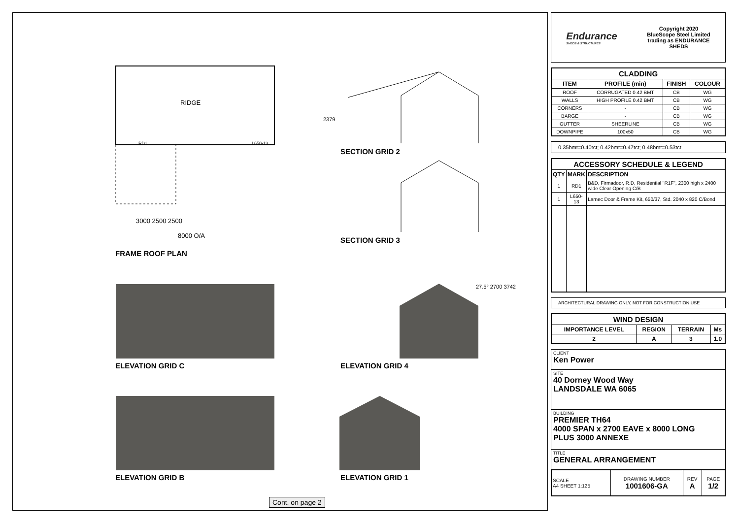FRAME ROOF PLAN
SECTION GRID 2
SECTION GRID 3
ELEVATION GRID C ELEVATION GRID 4
ELEVATION GRID B ELEVATION GRID 1
RIDGE
3000 2500 2500
8000 O/A
RD1 L650-13
27.5° 2700 3742
2379
Cont. on page 2
Endurance
SHEDS & STRUCTURES
Copyright 2020
BlueScope Steel Limited
trading as ENDURANCE
SHEDS
| CLADDING | | | |
| --- | --- | --- | --- |
| ITEM | PROFILE (min) | FINISH | COLOUR |
| ROOF | CORRUGATED 0.42 BMT | CB | WG |
| WALLS | HIGH PROFILE 0.42 BMT | CB | WG |
| CORNERS | - | CB | WG |
| BARGE | - | CB | WG |
| GUTTER | SHEERLINE | CB | WG |
| DOWNPIPE | 100x50 | CB | WG |
0.35bmt=0.40tct; 0.42bmt=0.47tct; 0.48bmt=0.53tct
| ACCESSORY SCHEDULE & LEGEND | | |
| --- | --- | --- |
| QTY | MARK | DESCRIPTION |
| 1 | RD1 | B&D, Firmadoor, R.D, Residential "R1F", 2300 high x 2400 wide Clear Opening C/B |
| 1 | L650-13 | Larnec Door & Frame Kit, 650/37, Std. 2040 x 820 C/Bond |
ARCHITECTURAL DRAWING ONLY, NOT FOR CONSTRUCTION USE
| WIND DESIGN | | | |
| --- | --- | --- | --- |
| IMPORTANCE LEVEL | REGION | TERRAIN | Ms |
| 2 | A | 3 | 1.0 |
CLIENT
Ken Power
SITE
40 Dorney Wood Way
LANDSDALE WA 6065
BUILDING
PREMIER TH64
4000 SPAN x 2700 EAVE x 8000 LONG
PLUS 3000 ANNEXE
TITLE
GENERAL ARRANGEMENT
| SCALE A4 SHEET 1:125 | DRAWING NUMBER 1001606-GA | REV A | PAGE 1/2 |